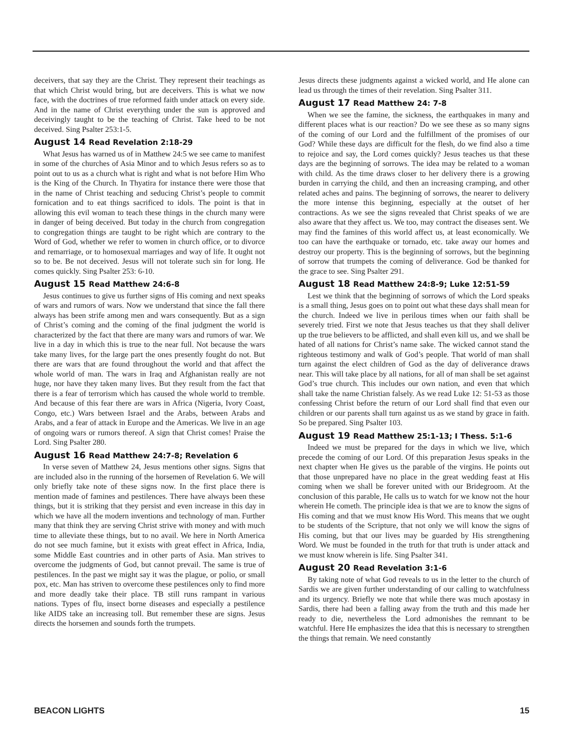deceivers, that say they are the Christ. They represent their teachings as that which Christ would bring, but are deceivers. This is what we now face, with the doctrines of true reformed faith under attack on every side. And in the name of Christ everything under the sun is approved and deceivingly taught to be the teaching of Christ. Take heed to be not deceived. Sing Psalter 253:1-5.
August 14 Read Revelation 2:18-29
What Jesus has warned us of in Matthew 24:5 we see came to manifest in some of the churches of Asia Minor and to which Jesus refers so as to point out to us as a church what is right and what is not before Him Who is the King of the Church. In Thyatira for instance there were those that in the name of Christ teaching and seducing Christ’s people to commit fornication and to eat things sacrificed to idols. The point is that in allowing this evil woman to teach these things in the church many were in danger of being deceived. But today in the church from congregation to congregation things are taught to be right which are contrary to the Word of God, whether we refer to women in church office, or to divorce and remarriage, or to homosexual marriages and way of life. It ought not so to be. Be not deceived. Jesus will not tolerate such sin for long. He comes quickly. Sing Psalter 253: 6-10.
August 15 Read Matthew 24:6-8
Jesus continues to give us further signs of His coming and next speaks of wars and rumors of wars. Now we understand that since the fall there always has been strife among men and wars consequently. But as a sign of Christ’s coming and the coming of the final judgment the world is characterized by the fact that there are many wars and rumors of war. We live in a day in which this is true to the near full. Not because the wars take many lives, for the large part the ones presently fought do not. But there are wars that are found throughout the world and that affect the whole world of man. The wars in Iraq and Afghanistan really are not huge, nor have they taken many lives. But they result from the fact that there is a fear of terrorism which has caused the whole world to tremble. And because of this fear there are wars in Africa (Nigeria, Ivory Coast, Congo, etc.) Wars between Israel and the Arabs, between Arabs and Arabs, and a fear of attack in Europe and the Americas. We live in an age of ongoing wars or rumors thereof. A sign that Christ comes! Praise the Lord. Sing Psalter 280.
August 16 Read Matthew 24:7-8; Revelation 6
In verse seven of Matthew 24, Jesus mentions other signs. Signs that are included also in the running of the horsemen of Revelation 6. We will only briefly take note of these signs now. In the first place there is mention made of famines and pestilences. There have always been these things, but it is striking that they persist and even increase in this day in which we have all the modern inventions and technology of man. Further many that think they are serving Christ strive with money and with much time to alleviate these things, but to no avail. We here in North America do not see much famine, but it exists with great effect in Africa, India, some Middle East countries and in other parts of Asia. Man strives to overcome the judgments of God, but cannot prevail. The same is true of pestilences. In the past we might say it was the plague, or polio, or small pox, etc. Man has striven to overcome these pestilences only to find more and more deadly take their place. TB still runs rampant in various nations. Types of flu, insect borne diseases and especially a pestilence like AIDS take an increasing toll. But remember these are signs. Jesus directs the horsemen and sounds forth the trumpets.
Jesus directs these judgments against a wicked world, and He alone can lead us through the times of their revelation. Sing Psalter 311.
August 17 Read Matthew 24: 7-8
When we see the famine, the sickness, the earthquakes in many and different places what is our reaction? Do we see these as so many signs of the coming of our Lord and the fulfillment of the promises of our God? While these days are difficult for the flesh, do we find also a time to rejoice and say, the Lord comes quickly? Jesus teaches us that these days are the beginning of sorrows. The idea may be related to a woman with child. As the time draws closer to her delivery there is a growing burden in carrying the child, and then an increasing cramping, and other related aches and pains. The beginning of sorrows, the nearer to delivery the more intense this beginning, especially at the outset of her contractions. As we see the signs revealed that Christ speaks of we are also aware that they affect us. We too, may contract the diseases sent. We may find the famines of this world affect us, at least economically. We too can have the earthquake or tornado, etc. take away our homes and destroy our property. This is the beginning of sorrows, but the beginning of sorrow that trumpets the coming of deliverance. God be thanked for the grace to see. Sing Psalter 291.
August 18 Read Matthew 24:8-9; Luke 12:51-59
Lest we think that the beginning of sorrows of which the Lord speaks is a small thing, Jesus goes on to point out what these days shall mean for the church. Indeed we live in perilous times when our faith shall be severely tried. First we note that Jesus teaches us that they shall deliver up the true believers to be afflicted, and shall even kill us, and we shall be hated of all nations for Christ’s name sake. The wicked cannot stand the righteous testimony and walk of God’s people. That world of man shall turn against the elect children of God as the day of deliverance draws near. This will take place by all nations, for all of man shall be set against God’s true church. This includes our own nation, and even that which shall take the name Christian falsely. As we read Luke 12: 51-53 as those confessing Christ before the return of our Lord shall find that even our children or our parents shall turn against us as we stand by grace in faith. So be prepared. Sing Psalter 103.
August 19 Read Matthew 25:1-13; I Thess. 5:1-6
Indeed we must be prepared for the days in which we live, which precede the coming of our Lord. Of this preparation Jesus speaks in the next chapter when He gives us the parable of the virgins. He points out that those unprepared have no place in the great wedding feast at His coming when we shall be forever united with our Bridegroom. At the conclusion of this parable, He calls us to watch for we know not the hour wherein He cometh. The principle idea is that we are to know the signs of His coming and that we must know His Word. This means that we ought to be students of the Scripture, that not only we will know the signs of His coming, but that our lives may be guarded by His strengthening Word. We must be founded in the truth for that truth is under attack and we must know wherein is life. Sing Psalter 341.
August 20 Read Revelation 3:1-6
By taking note of what God reveals to us in the letter to the church of Sardis we are given further understanding of our calling to watchfulness and its urgency. Briefly we note that while there was much apostasy in Sardis, there had been a falling away from the truth and this made her ready to die, nevertheless the Lord admonishes the remnant to be watchful. Here He emphasizes the idea that this is necessary to strengthen the things that remain. We need constantly
BEACON LIGHTS 15